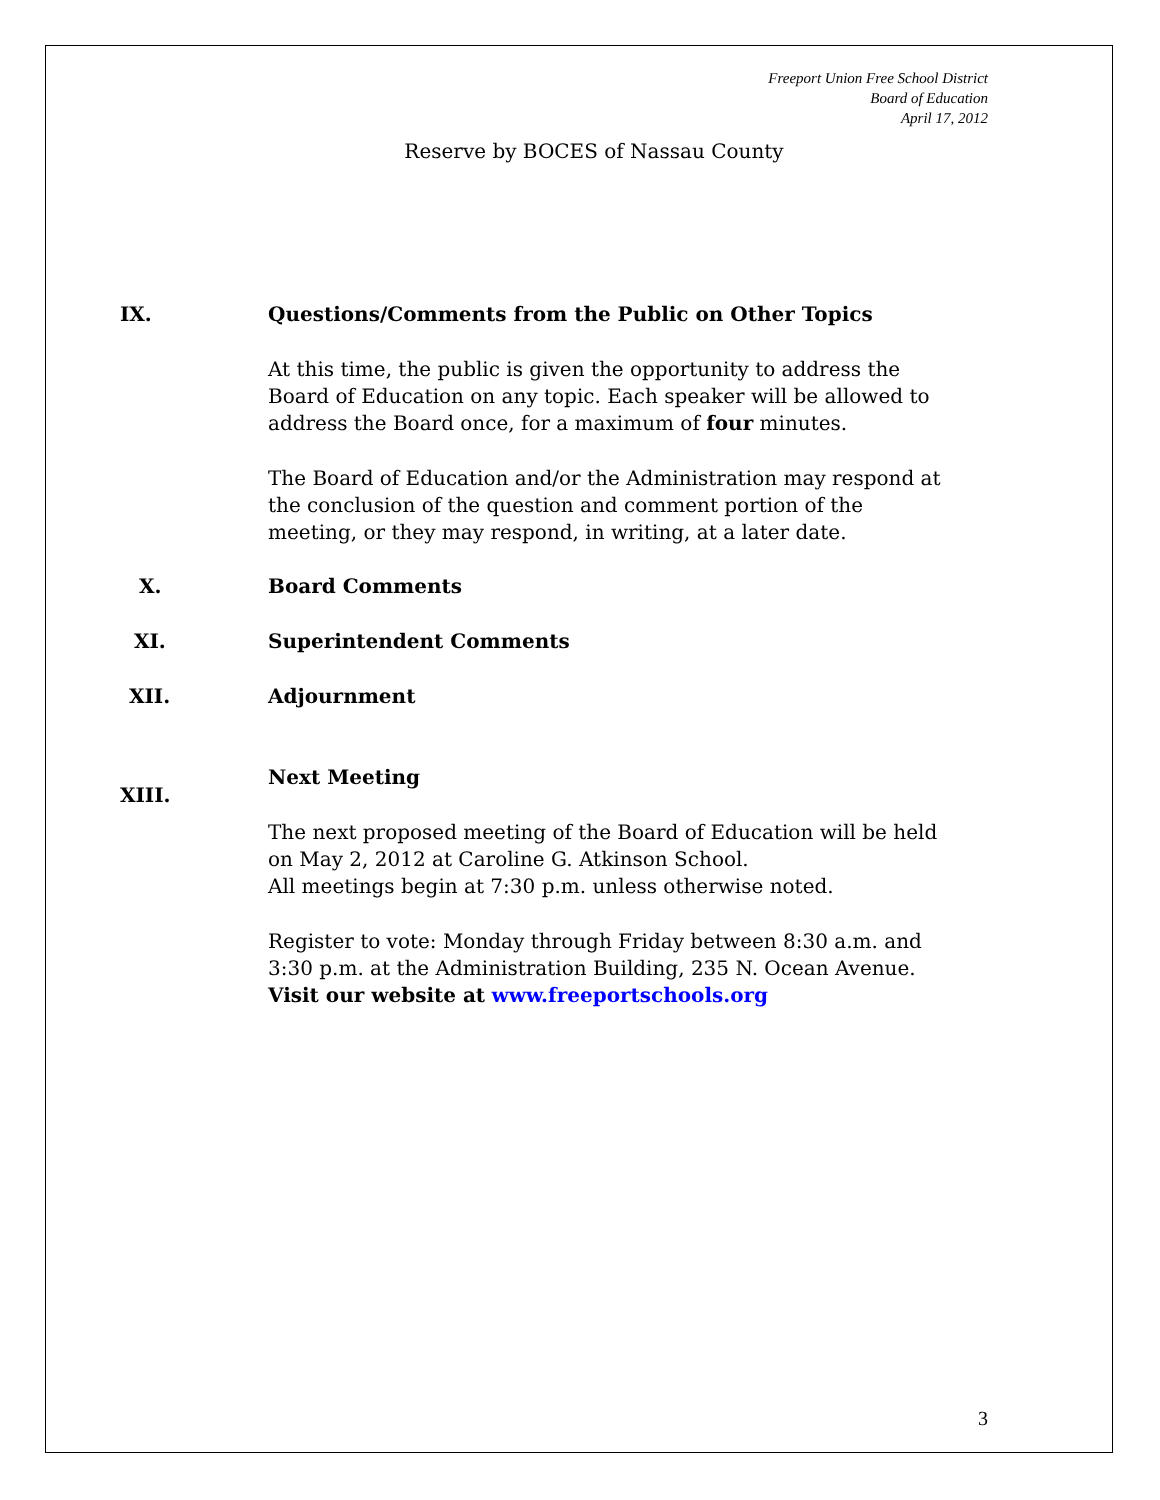Freeport Union Free School District
Board of Education
April 17, 2012
Reserve by BOCES of Nassau County
IX. Questions/Comments from the Public on Other Topics
At this time, the public is given the opportunity to address the Board of Education on any topic. Each speaker will be allowed to address the Board once, for a maximum of four minutes.
The Board of Education and/or the Administration may respond at the conclusion of the question and comment portion of the meeting, or they may respond, in writing, at a later date.
X. Board Comments
XI. Superintendent Comments
XII. Adjournment
XIII.
Next Meeting
The next proposed meeting of the Board of Education will be held on May 2, 2012 at Caroline G. Atkinson School.
All meetings begin at 7:30 p.m. unless otherwise noted.
Register to vote: Monday through Friday between 8:30 a.m. and 3:30 p.m. at the Administration Building, 235 N. Ocean Avenue.
Visit our website at www.freeportschools.org
3